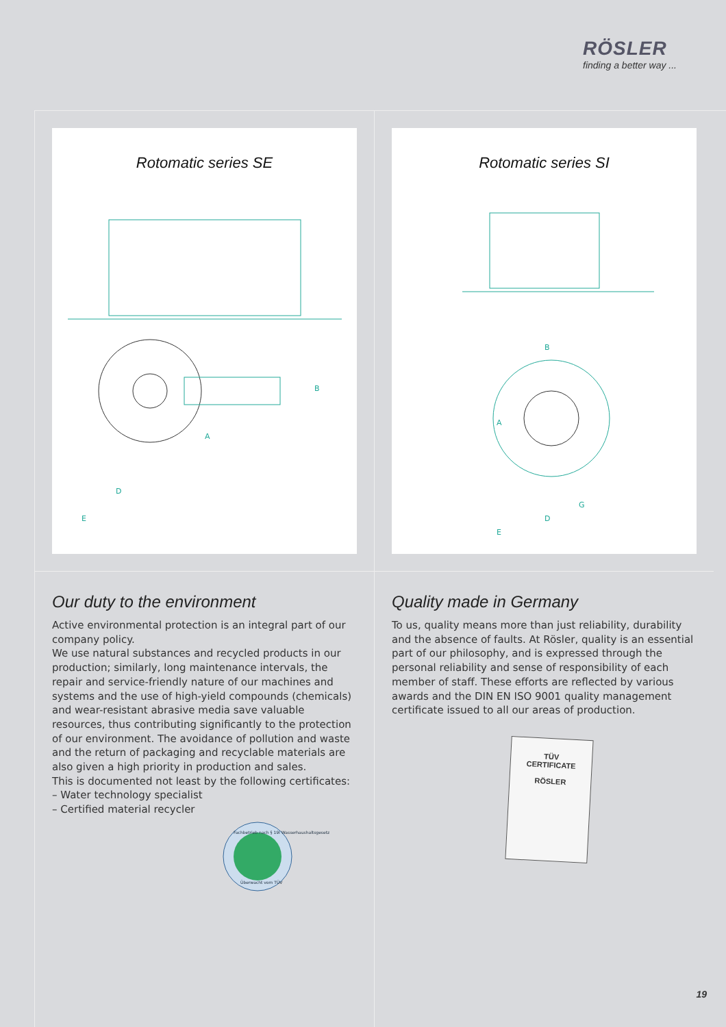RÖSLER
finding a better way ...
Rotomatic series SE
A
B
D
E
Our duty to the environment
Active environmental protection is an integral part of our company policy.
We use natural substances and recycled products in our production; similarly, long maintenance intervals, the repair and service-friendly nature of our machines and systems and the use of high-yield compounds (chemicals) and wear-resistant abrasive media save valuable resources, thus contributing significantly to the protection of our environment. The avoidance of pollution and waste and the return of packaging and recyclable materials are also given a high priority in production and sales.
This is documented not least by the following certificates:
– Water technology specialist
– Certified material recycler
Fachbetrieb nach § 19I Wasserhaushaltsgesetz
Überwacht vom TÜV
Rotomatic series SI
B
A
G
D
E
Quality made in Germany
To us, quality means more than just reliability, durability and the absence of faults. At Rösler, quality is an essential part of our philosophy, and is expressed through the personal reliability and sense of responsibility of each member of staff. These efforts are reflected by various awards and the DIN EN ISO 9001 quality management certificate issued to all our areas of production.
TÜV
CERTIFICATE
RÖSLER
19